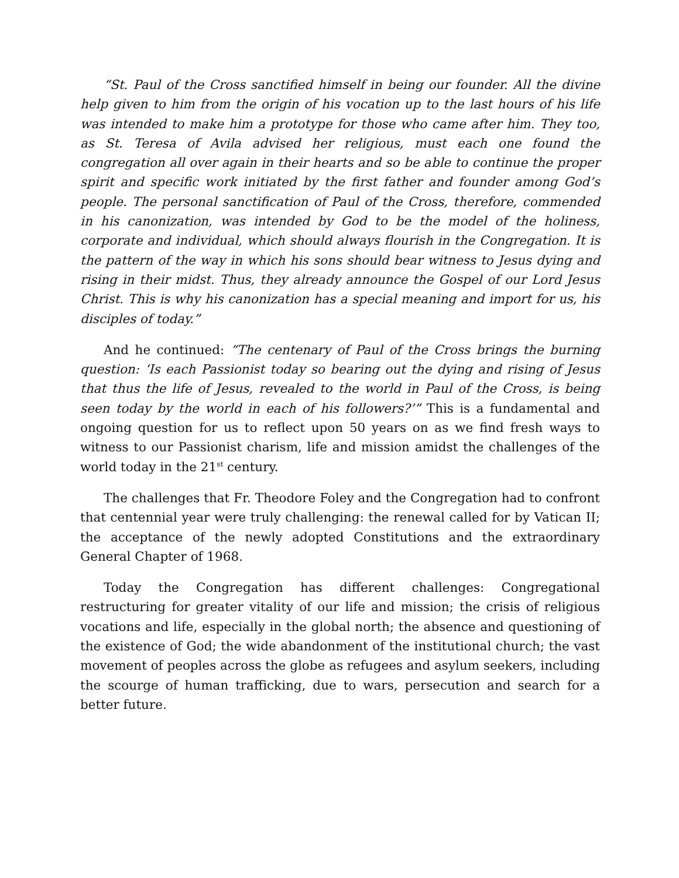“St. Paul of the Cross sanctified himself in being our founder. All the divine help given to him from the origin of his vocation up to the last hours of his life was intended to make him a prototype for those who came after him. They too, as St. Teresa of Avila advised her religious, must each one found the congregation all over again in their hearts and so be able to continue the proper spirit and specific work initiated by the first father and founder among God’s people. The personal sanctification of Paul of the Cross, therefore, commended in his canonization, was intended by God to be the model of the holiness, corporate and individual, which should always flourish in the Congregation. It is the pattern of the way in which his sons should bear witness to Jesus dying and rising in their midst. Thus, they already announce the Gospel of our Lord Jesus Christ. This is why his canonization has a special meaning and import for us, his disciples of today.”
And he continued: “The centenary of Paul of the Cross brings the burning question: ‘Is each Passionist today so bearing out the dying and rising of Jesus that thus the life of Jesus, revealed to the world in Paul of the Cross, is being seen today by the world in each of his followers?’” This is a fundamental and ongoing question for us to reflect upon 50 years on as we find fresh ways to witness to our Passionist charism, life and mission amidst the challenges of the world today in the 21<sup>st</sup> century.
The challenges that Fr. Theodore Foley and the Congregation had to confront that centennial year were truly challenging: the renewal called for by Vatican II; the acceptance of the newly adopted Constitutions and the extraordinary General Chapter of 1968.
Today the Congregation has different challenges: Congregational restructuring for greater vitality of our life and mission; the crisis of religious vocations and life, especially in the global north; the absence and questioning of the existence of God; the wide abandonment of the institutional church; the vast movement of peoples across the globe as refugees and asylum seekers, including the scourge of human trafficking, due to wars, persecution and search for a better future.